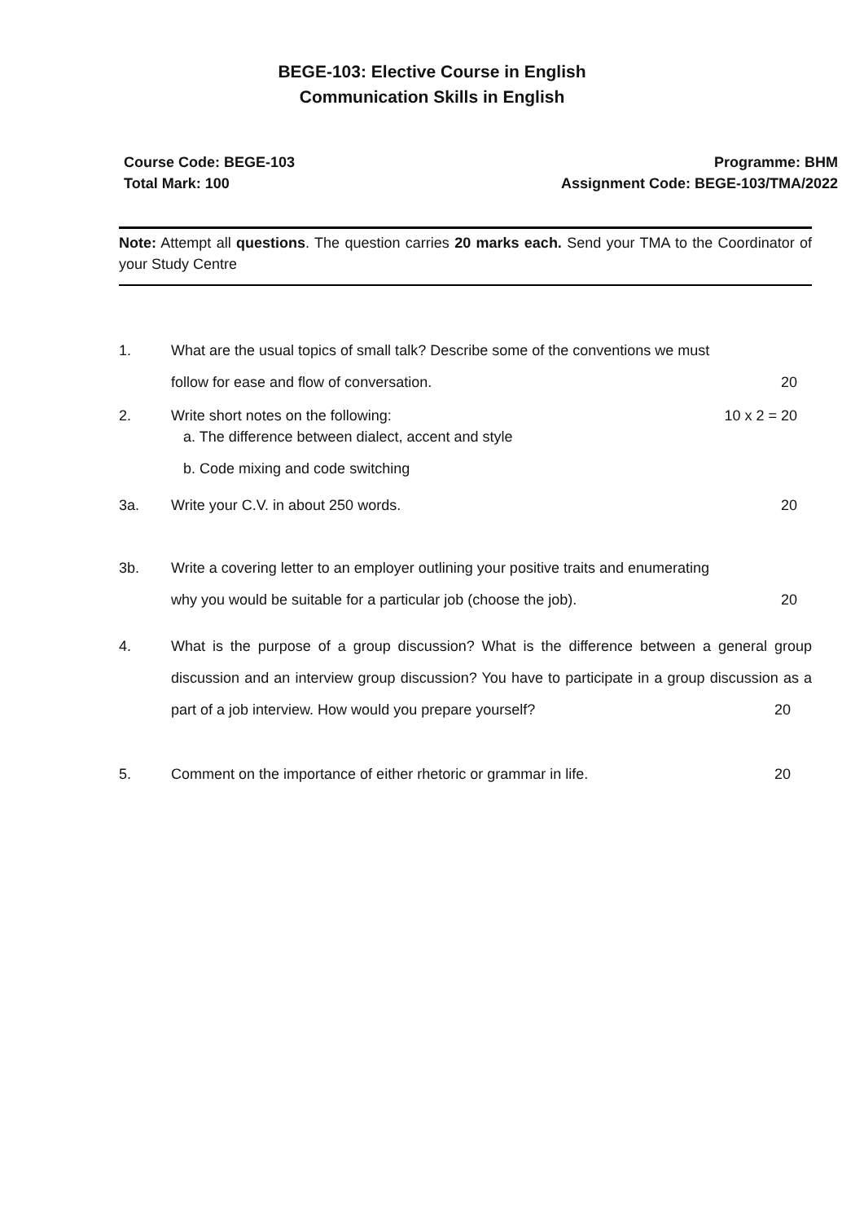BEGE-103: Elective Course in English
Communication Skills in English
Course Code: BEGE-103
Total Mark: 100
Programme: BHM
Assignment Code: BEGE-103/TMA/2022
Note: Attempt all questions. The question carries 20 marks each. Send your TMA to the Coordinator of your Study Centre
1. What are the usual topics of small talk? Describe some of the conventions we must
follow for ease and flow of conversation. 20
2. Write short notes on the following: 10 x 2 = 20
a. The difference between dialect, accent and style
b. Code mixing and code switching
3a. Write your C.V. in about 250 words. 20
3b. Write a covering letter to an employer outlining your positive traits and enumerating
why you would be suitable for a particular job (choose the job). 20
4. What is the purpose of a group discussion? What is the difference between a general group discussion and an interview group discussion? You have to participate in a group discussion as a part of a job interview. How would you prepare yourself? 20
5. Comment on the importance of either rhetoric or grammar in life. 20